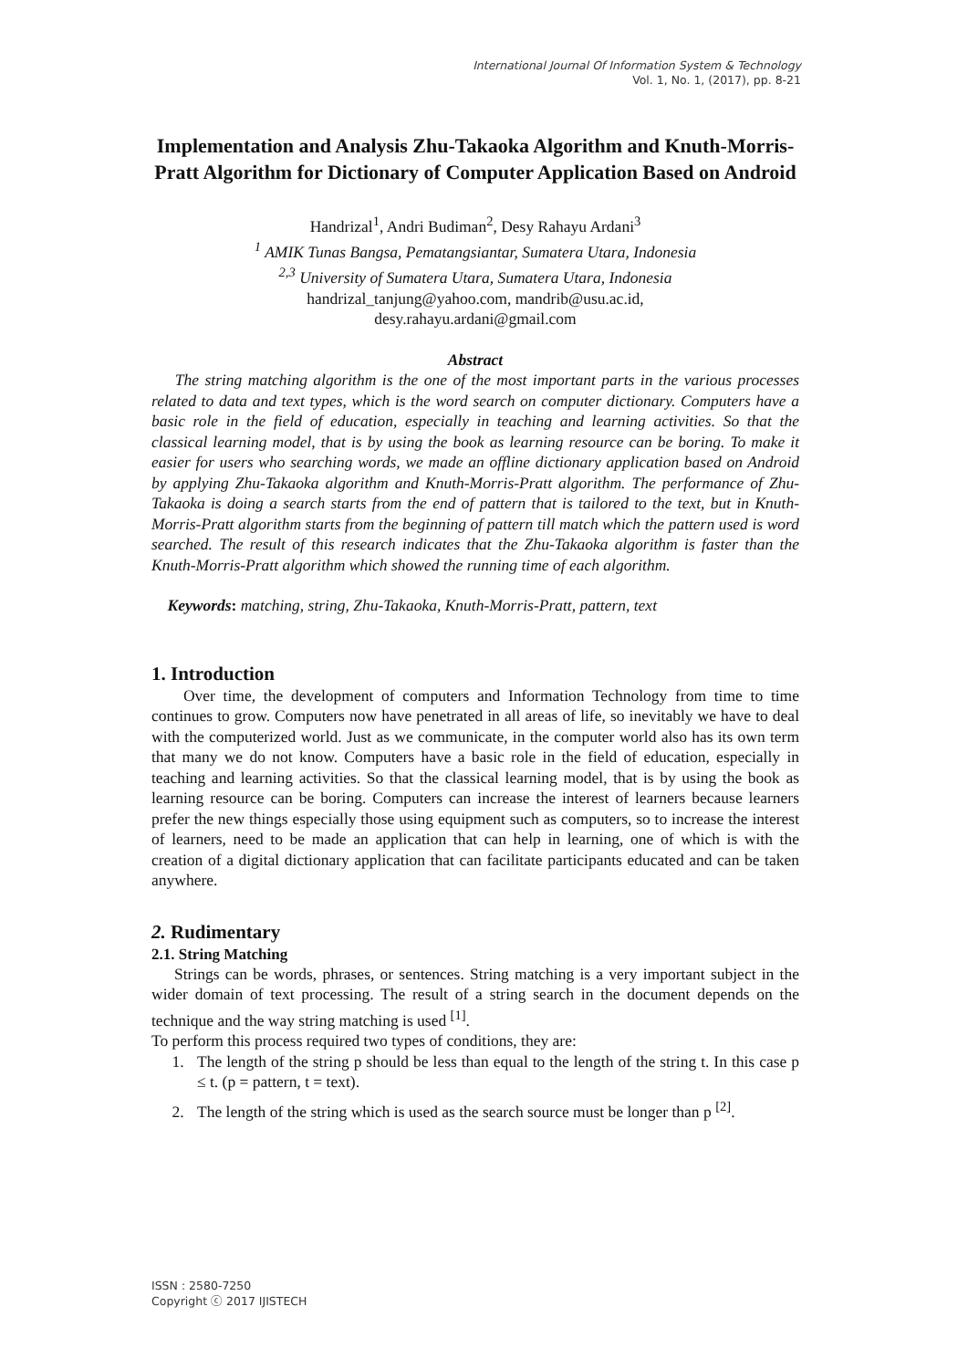International Journal Of Information System & Technology
Vol. 1, No. 1, (2017), pp. 8-21
Implementation and Analysis Zhu-Takaoka Algorithm and Knuth-Morris-Pratt Algorithm for Dictionary of Computer Application Based on Android
Handrizal<sup>1</sup>, Andri Budiman<sup>2</sup>, Desy Rahayu Ardani<sup>3</sup>
<sup>1</sup> AMIK Tunas Bangsa, Pematangsiantar, Sumatera Utara, Indonesia
<sup>2,3</sup> University of Sumatera Utara, Sumatera Utara, Indonesia
handrizal_tanjung@yahoo.com, mandrib@usu.ac.id,
desy.rahayu.ardani@gmail.com
Abstract
The string matching algorithm is the one of the most important parts in the various processes related to data and text types, which is the word search on computer dictionary. Computers have a basic role in the field of education, especially in teaching and learning activities. So that the classical learning model, that is by using the book as learning resource can be boring. To make it easier for users who searching words, we made an offline dictionary application based on Android by applying Zhu-Takaoka algorithm and Knuth-Morris-Pratt algorithm. The performance of Zhu-Takaoka is doing a search starts from the end of pattern that is tailored to the text, but in Knuth-Morris-Pratt algorithm starts from the beginning of pattern till match which the pattern used is word searched. The result of this research indicates that the Zhu-Takaoka algorithm is faster than the Knuth-Morris-Pratt algorithm which showed the running time of each algorithm.
Keywords: matching, string, Zhu-Takaoka, Knuth-Morris-Pratt, pattern, text
1. Introduction
Over time, the development of computers and Information Technology from time to time continues to grow. Computers now have penetrated in all areas of life, so inevitably we have to deal with the computerized world. Just as we communicate, in the computer world also has its own term that many we do not know. Computers have a basic role in the field of education, especially in teaching and learning activities. So that the classical learning model, that is by using the book as learning resource can be boring. Computers can increase the interest of learners because learners prefer the new things especially those using equipment such as computers, so to increase the interest of learners, need to be made an application that can help in learning, one of which is with the creation of a digital dictionary application that can facilitate participants educated and can be taken anywhere.
2. Rudimentary
2.1. String Matching
Strings can be words, phrases, or sentences. String matching is a very important subject in the wider domain of text processing. The result of a string search in the document depends on the technique and the way string matching is used <sup>[1]</sup>.
To perform this process required two types of conditions, they are:
1. The length of the string p should be less than equal to the length of the string t. In this case p ≤ t. (p = pattern, t = text).
2. The length of the string which is used as the search source must be longer than p <sup>[2]</sup>.
ISSN : 2580-7250
Copyright ⓒ 2017 IJISTECH